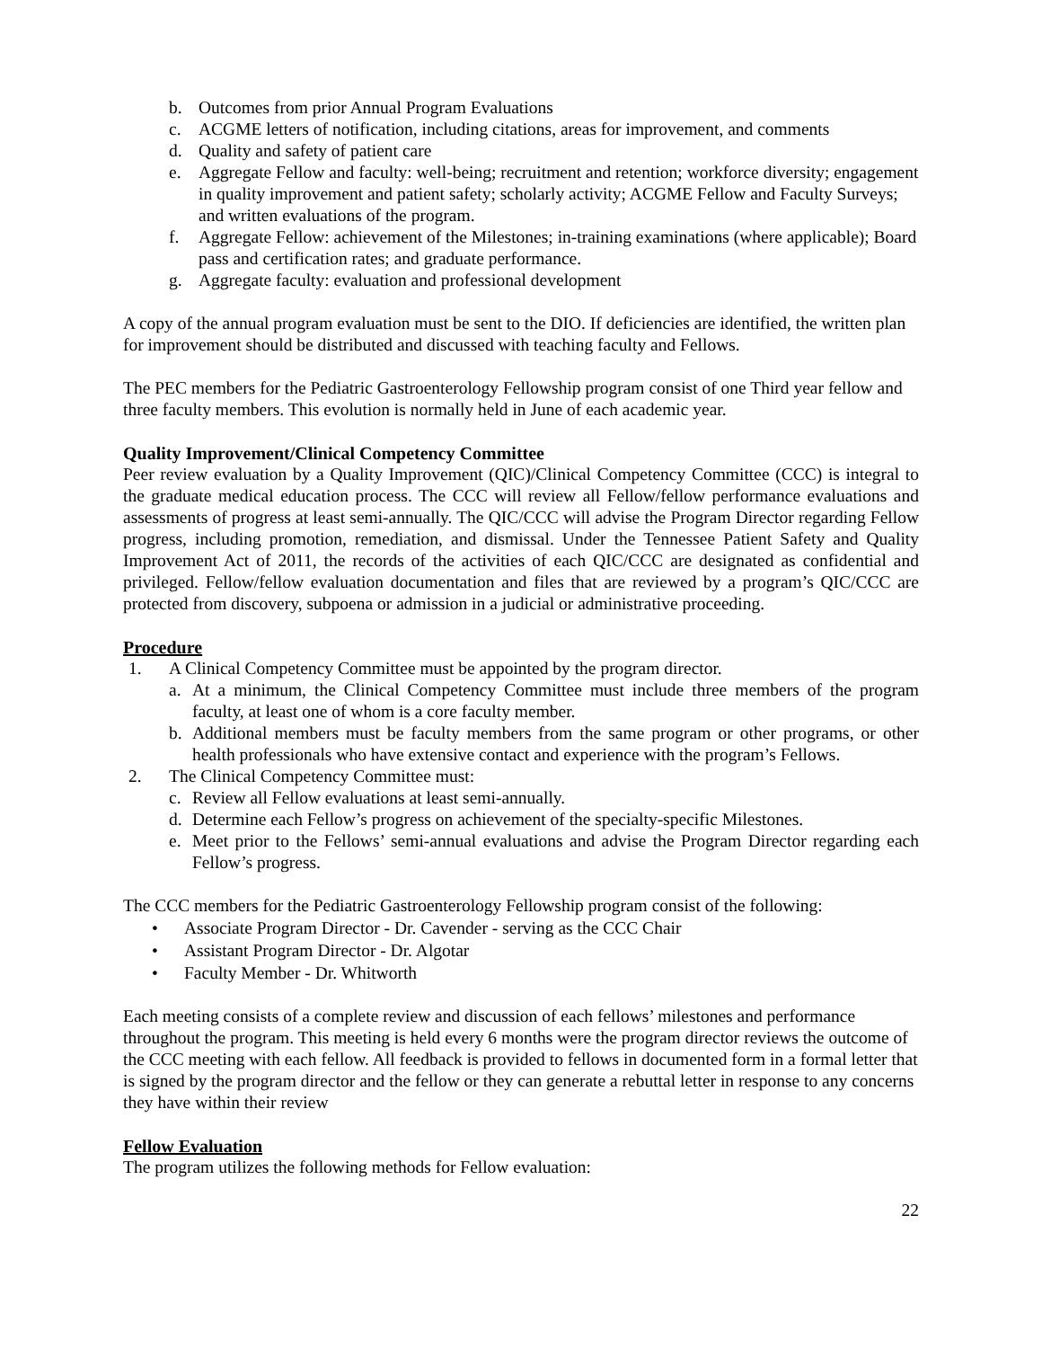b. Outcomes from prior Annual Program Evaluations
c. ACGME letters of notification, including citations, areas for improvement, and comments
d. Quality and safety of patient care
e. Aggregate Fellow and faculty: well-being; recruitment and retention; workforce diversity; engagement in quality improvement and patient safety; scholarly activity; ACGME Fellow and Faculty Surveys; and written evaluations of the program.
f. Aggregate Fellow: achievement of the Milestones; in-training examinations (where applicable); Board pass and certification rates; and graduate performance.
g. Aggregate faculty: evaluation and professional development
A copy of the annual program evaluation must be sent to the DIO. If deficiencies are identified, the written plan for improvement should be distributed and discussed with teaching faculty and Fellows.
The PEC members for the Pediatric Gastroenterology Fellowship program consist of one Third year fellow and three faculty members. This evolution is normally held in June of each academic year.
Quality Improvement/Clinical Competency Committee
Peer review evaluation by a Quality Improvement (QIC)/Clinical Competency Committee (CCC) is integral to the graduate medical education process. The CCC will review all Fellow/fellow performance evaluations and assessments of progress at least semi-annually. The QIC/CCC will advise the Program Director regarding Fellow progress, including promotion, remediation, and dismissal. Under the Tennessee Patient Safety and Quality Improvement Act of 2011, the records of the activities of each QIC/CCC are designated as confidential and privileged. Fellow/fellow evaluation documentation and files that are reviewed by a program’s QIC/CCC are protected from discovery, subpoena or admission in a judicial or administrative proceeding.
Procedure
1. A Clinical Competency Committee must be appointed by the program director.
a. At a minimum, the Clinical Competency Committee must include three members of the program faculty, at least one of whom is a core faculty member.
b. Additional members must be faculty members from the same program or other programs, or other health professionals who have extensive contact and experience with the program’s Fellows.
2. The Clinical Competency Committee must:
c. Review all Fellow evaluations at least semi-annually.
d. Determine each Fellow’s progress on achievement of the specialty-specific Milestones.
e. Meet prior to the Fellows’ semi-annual evaluations and advise the Program Director regarding each Fellow’s progress.
The CCC members for the Pediatric Gastroenterology Fellowship program consist of the following:
• Associate Program Director - Dr. Cavender - serving as the CCC Chair
• Assistant Program Director - Dr. Algotar
• Faculty Member - Dr. Whitworth
Each meeting consists of a complete review and discussion of each fellows’ milestones and performance throughout the program. This meeting is held every 6 months were the program director reviews the outcome of the CCC meeting with each fellow. All feedback is provided to fellows in documented form in a formal letter that is signed by the program director and the fellow or they can generate a rebuttal letter in response to any concerns they have within their review
Fellow Evaluation
The program utilizes the following methods for Fellow evaluation:
22